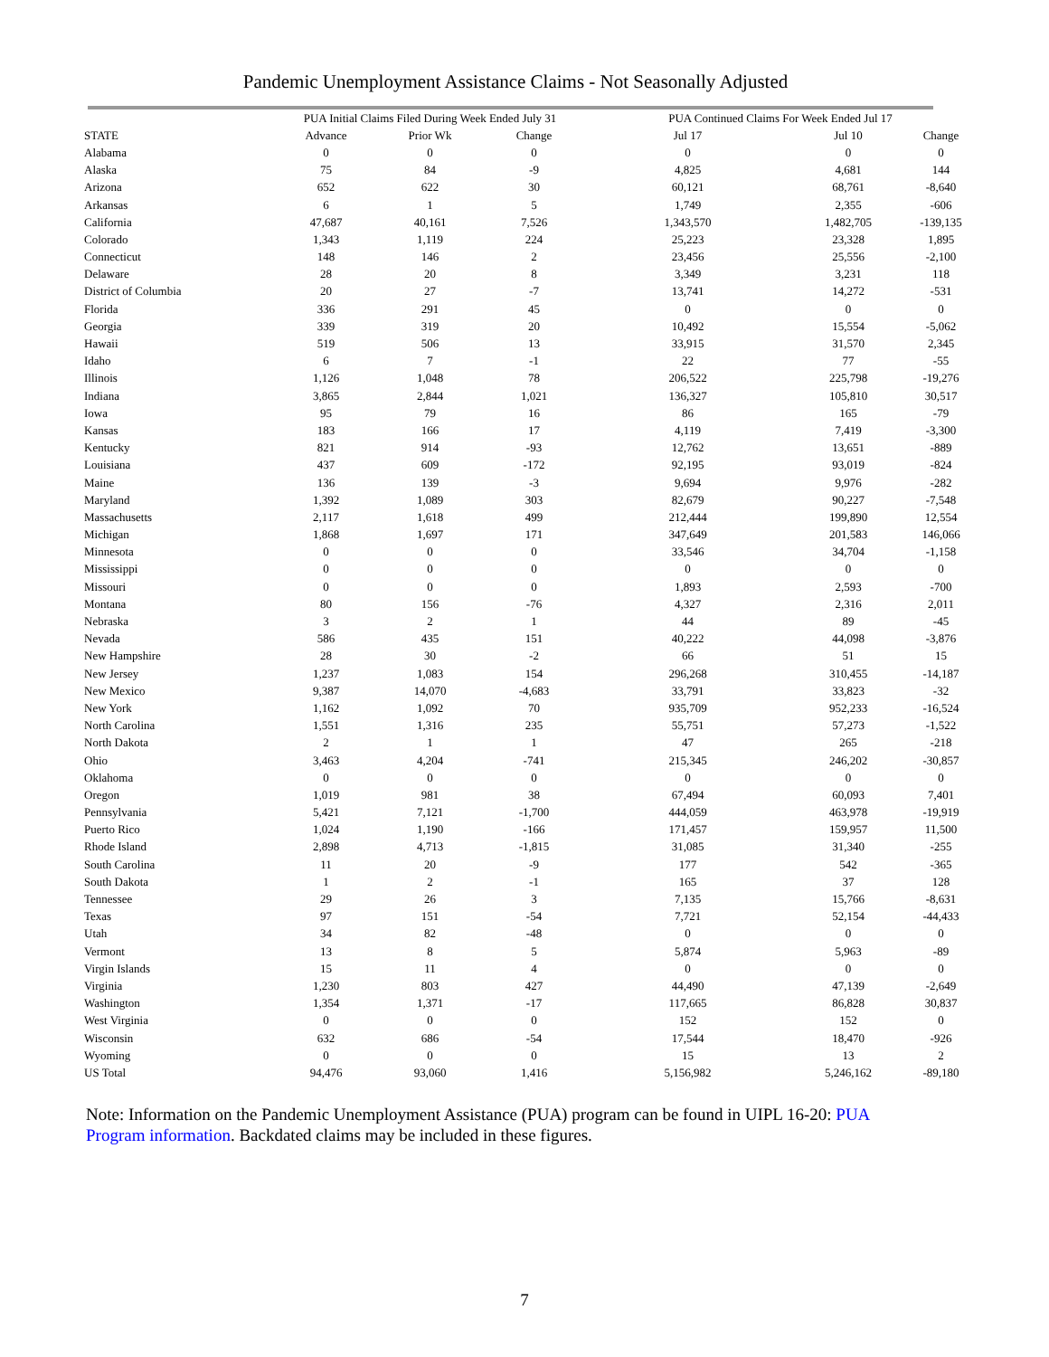Pandemic Unemployment Assistance Claims - Not Seasonally Adjusted
| | PUA Initial Claims Filed During Week Ended July 31 | | | PUA Continued Claims For Week Ended Jul 17 | | |
| --- | --- | --- | --- | --- | --- | --- |
| STATE | Advance | Prior Wk | Change | Jul 17 | Jul 10 | Change |
| Alabama | 0 | 0 | 0 | 0 | 0 | 0 |
| Alaska | 75 | 84 | -9 | 4,825 | 4,681 | 144 |
| Arizona | 652 | 622 | 30 | 60,121 | 68,761 | -8,640 |
| Arkansas | 6 | 1 | 5 | 1,749 | 2,355 | -606 |
| California | 47,687 | 40,161 | 7,526 | 1,343,570 | 1,482,705 | -139,135 |
| Colorado | 1,343 | 1,119 | 224 | 25,223 | 23,328 | 1,895 |
| Connecticut | 148 | 146 | 2 | 23,456 | 25,556 | -2,100 |
| Delaware | 28 | 20 | 8 | 3,349 | 3,231 | 118 |
| District of Columbia | 20 | 27 | -7 | 13,741 | 14,272 | -531 |
| Florida | 336 | 291 | 45 | 0 | 0 | 0 |
| Georgia | 339 | 319 | 20 | 10,492 | 15,554 | -5,062 |
| Hawaii | 519 | 506 | 13 | 33,915 | 31,570 | 2,345 |
| Idaho | 6 | 7 | -1 | 22 | 77 | -55 |
| Illinois | 1,126 | 1,048 | 78 | 206,522 | 225,798 | -19,276 |
| Indiana | 3,865 | 2,844 | 1,021 | 136,327 | 105,810 | 30,517 |
| Iowa | 95 | 79 | 16 | 86 | 165 | -79 |
| Kansas | 183 | 166 | 17 | 4,119 | 7,419 | -3,300 |
| Kentucky | 821 | 914 | -93 | 12,762 | 13,651 | -889 |
| Louisiana | 437 | 609 | -172 | 92,195 | 93,019 | -824 |
| Maine | 136 | 139 | -3 | 9,694 | 9,976 | -282 |
| Maryland | 1,392 | 1,089 | 303 | 82,679 | 90,227 | -7,548 |
| Massachusetts | 2,117 | 1,618 | 499 | 212,444 | 199,890 | 12,554 |
| Michigan | 1,868 | 1,697 | 171 | 347,649 | 201,583 | 146,066 |
| Minnesota | 0 | 0 | 0 | 33,546 | 34,704 | -1,158 |
| Mississippi | 0 | 0 | 0 | 0 | 0 | 0 |
| Missouri | 0 | 0 | 0 | 1,893 | 2,593 | -700 |
| Montana | 80 | 156 | -76 | 4,327 | 2,316 | 2,011 |
| Nebraska | 3 | 2 | 1 | 44 | 89 | -45 |
| Nevada | 586 | 435 | 151 | 40,222 | 44,098 | -3,876 |
| New Hampshire | 28 | 30 | -2 | 66 | 51 | 15 |
| New Jersey | 1,237 | 1,083 | 154 | 296,268 | 310,455 | -14,187 |
| New Mexico | 9,387 | 14,070 | -4,683 | 33,791 | 33,823 | -32 |
| New York | 1,162 | 1,092 | 70 | 935,709 | 952,233 | -16,524 |
| North Carolina | 1,551 | 1,316 | 235 | 55,751 | 57,273 | -1,522 |
| North Dakota | 2 | 1 | 1 | 47 | 265 | -218 |
| Ohio | 3,463 | 4,204 | -741 | 215,345 | 246,202 | -30,857 |
| Oklahoma | 0 | 0 | 0 | 0 | 0 | 0 |
| Oregon | 1,019 | 981 | 38 | 67,494 | 60,093 | 7,401 |
| Pennsylvania | 5,421 | 7,121 | -1,700 | 444,059 | 463,978 | -19,919 |
| Puerto Rico | 1,024 | 1,190 | -166 | 171,457 | 159,957 | 11,500 |
| Rhode Island | 2,898 | 4,713 | -1,815 | 31,085 | 31,340 | -255 |
| South Carolina | 11 | 20 | -9 | 177 | 542 | -365 |
| South Dakota | 1 | 2 | -1 | 165 | 37 | 128 |
| Tennessee | 29 | 26 | 3 | 7,135 | 15,766 | -8,631 |
| Texas | 97 | 151 | -54 | 7,721 | 52,154 | -44,433 |
| Utah | 34 | 82 | -48 | 0 | 0 | 0 |
| Vermont | 13 | 8 | 5 | 5,874 | 5,963 | -89 |
| Virgin Islands | 15 | 11 | 4 | 0 | 0 | 0 |
| Virginia | 1,230 | 803 | 427 | 44,490 | 47,139 | -2,649 |
| Washington | 1,354 | 1,371 | -17 | 117,665 | 86,828 | 30,837 |
| West Virginia | 0 | 0 | 0 | 152 | 152 | 0 |
| Wisconsin | 632 | 686 | -54 | 17,544 | 18,470 | -926 |
| Wyoming | 0 | 0 | 0 | 15 | 13 | 2 |
| US Total | 94,476 | 93,060 | 1,416 | 5,156,982 | 5,246,162 | -89,180 |
Note: Information on the Pandemic Unemployment Assistance (PUA) program can be found in UIPL 16-20: PUA Program information. Backdated claims may be included in these figures.
7